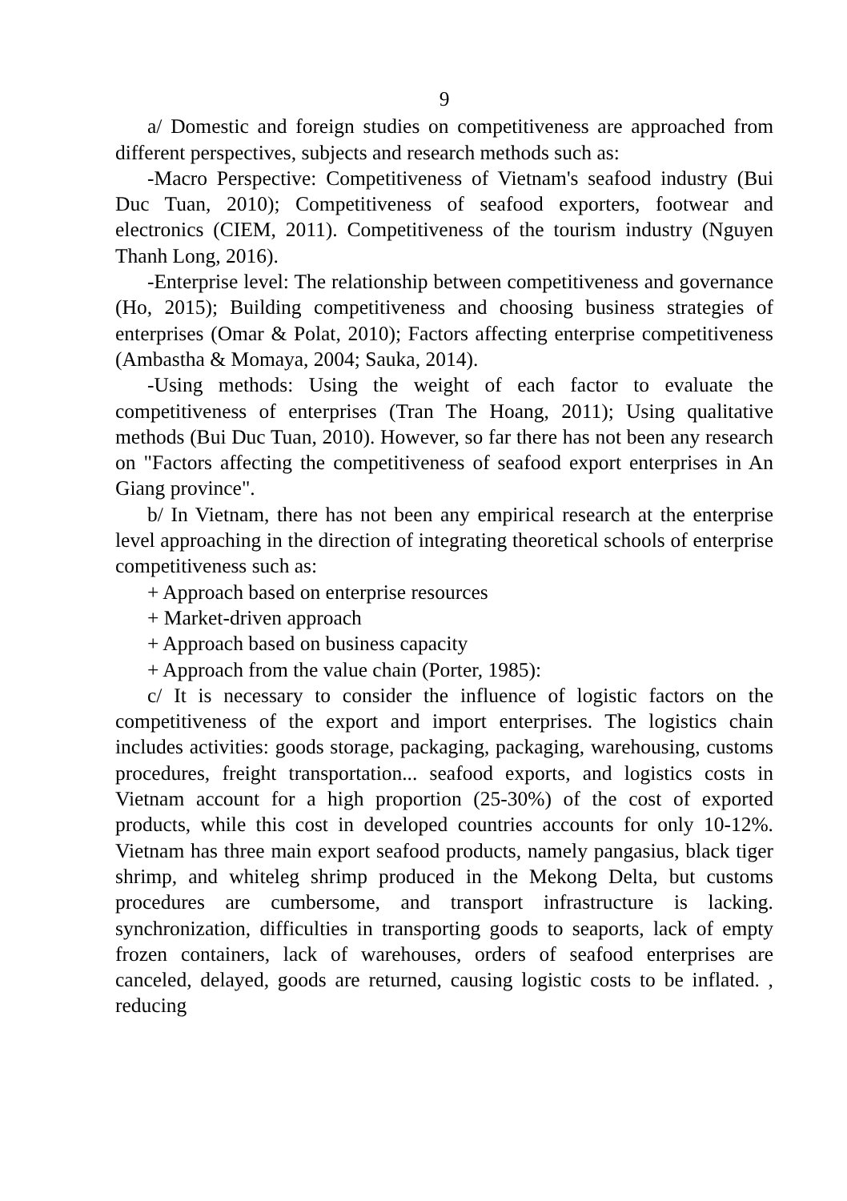9
a/ Domestic and foreign studies on competitiveness are approached from different perspectives, subjects and research methods such as:
-Macro Perspective: Competitiveness of Vietnam's seafood industry (Bui Duc Tuan, 2010); Competitiveness of seafood exporters, footwear and electronics (CIEM, 2011). Competitiveness of the tourism industry (Nguyen Thanh Long, 2016).
-Enterprise level: The relationship between competitiveness and governance (Ho, 2015); Building competitiveness and choosing business strategies of enterprises (Omar & Polat, 2010); Factors affecting enterprise competitiveness (Ambastha & Momaya, 2004; Sauka, 2014).
-Using methods: Using the weight of each factor to evaluate the competitiveness of enterprises (Tran The Hoang, 2011); Using qualitative methods (Bui Duc Tuan, 2010). However, so far there has not been any research on "Factors affecting the competitiveness of seafood export enterprises in An Giang province".
b/ In Vietnam, there has not been any empirical research at the enterprise level approaching in the direction of integrating theoretical schools of enterprise competitiveness such as:
+ Approach based on enterprise resources
+ Market-driven approach
+ Approach based on business capacity
+ Approach from the value chain (Porter, 1985):
c/ It is necessary to consider the influence of logistic factors on the competitiveness of the export and import enterprises. The logistics chain includes activities: goods storage, packaging, packaging, warehousing, customs procedures, freight transportation... seafood exports, and logistics costs in Vietnam account for a high proportion (25-30%) of the cost of exported products, while this cost in developed countries accounts for only 10-12%. Vietnam has three main export seafood products, namely pangasius, black tiger shrimp, and whiteleg shrimp produced in the Mekong Delta, but customs procedures are cumbersome, and transport infrastructure is lacking. synchronization, difficulties in transporting goods to seaports, lack of empty frozen containers, lack of warehouses, orders of seafood enterprises are canceled, delayed, goods are returned, causing logistic costs to be inflated. , reducing